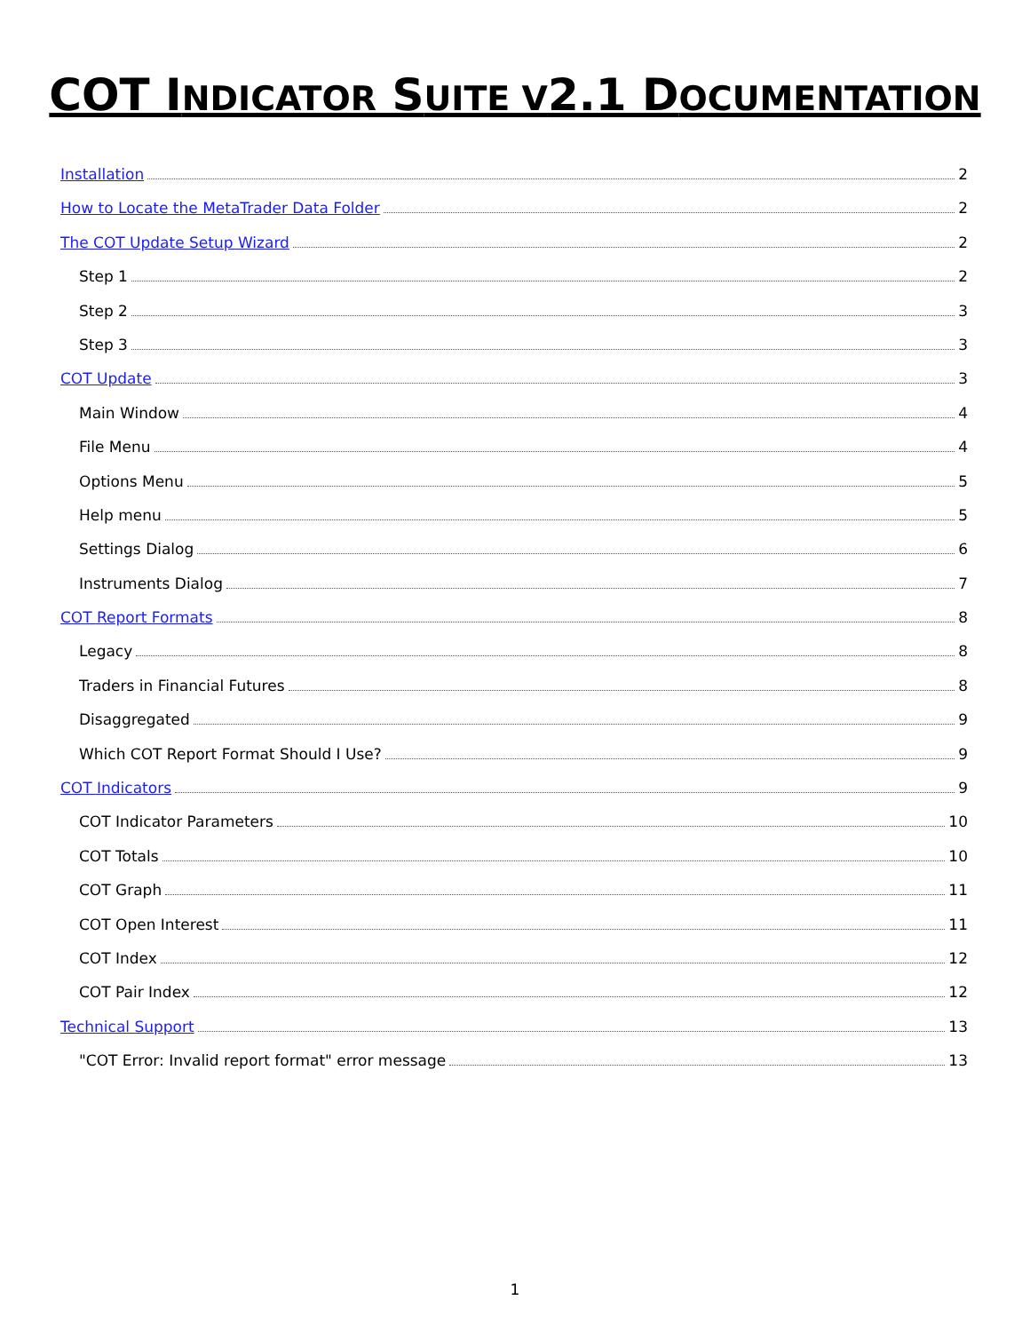COT INDICATOR SUITE V2.1 DOCUMENTATION
Installation 2
How to Locate the MetaTrader Data Folder 2
The COT Update Setup Wizard 2
Step 1 2
Step 2 3
Step 3 3
COT Update 3
Main Window 4
File Menu 4
Options Menu 5
Help menu 5
Settings Dialog 6
Instruments Dialog 7
COT Report Formats 8
Legacy 8
Traders in Financial Futures 8
Disaggregated 9
Which COT Report Format Should I Use? 9
COT Indicators 9
COT Indicator Parameters 10
COT Totals 10
COT Graph 11
COT Open Interest 11
COT Index 12
COT Pair Index 12
Technical Support 13
"COT Error: Invalid report format" error message 13
1